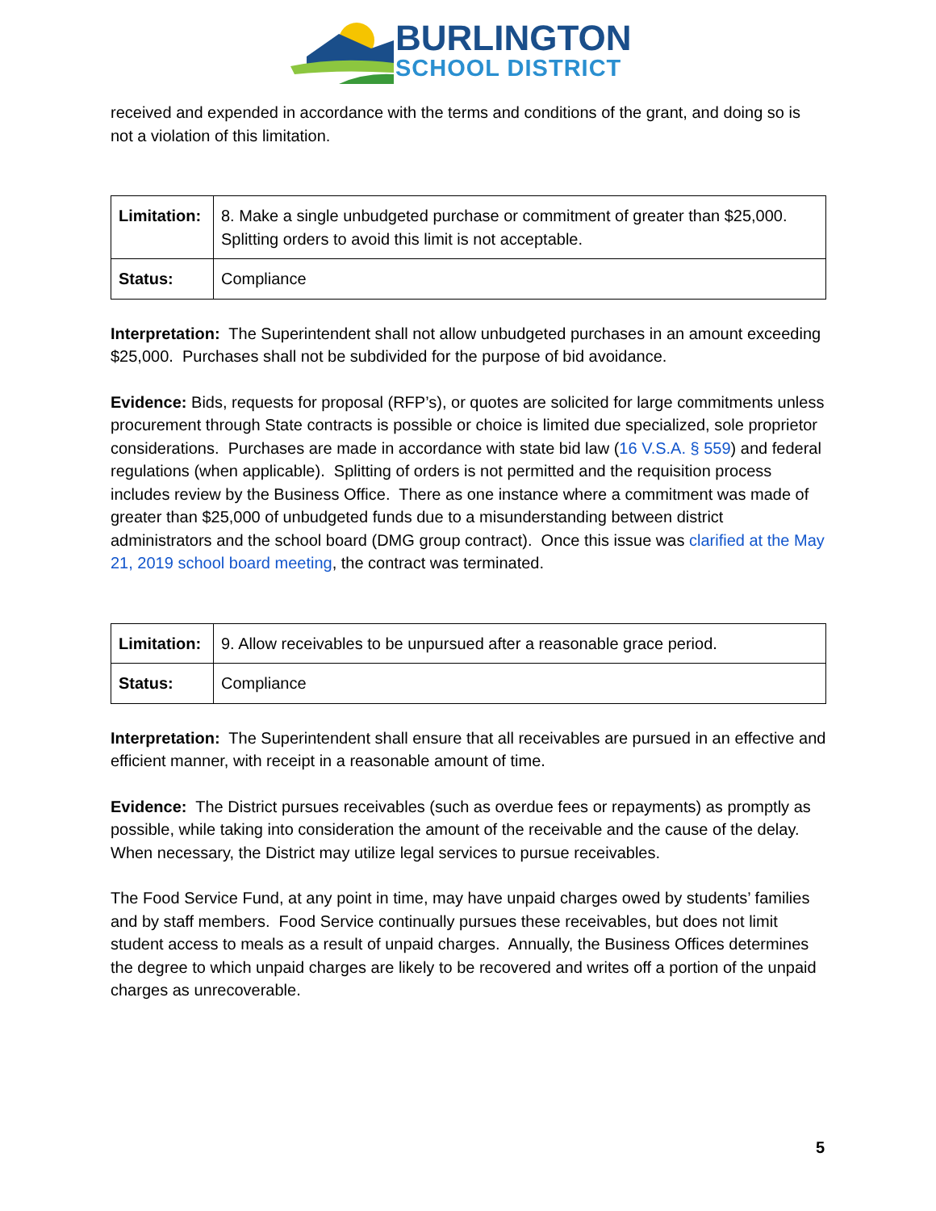BURLINGTON
SCHOOL DISTRICT
received and expended in accordance with the terms and conditions of the grant, and doing so is not a violation of this limitation.
| Limitation: | 8. Make a single unbudgeted purchase or commitment of greater than $25,000. Splitting orders to avoid this limit is not acceptable. |
| Status: | Compliance |
Interpretation: The Superintendent shall not allow unbudgeted purchases in an amount exceeding $25,000. Purchases shall not be subdivided for the purpose of bid avoidance.
Evidence: Bids, requests for proposal (RFP’s), or quotes are solicited for large commitments unless procurement through State contracts is possible or choice is limited due specialized, sole proprietor considerations. Purchases are made in accordance with state bid law (16 V.S.A. § 559) and federal regulations (when applicable). Splitting of orders is not permitted and the requisition process includes review by the Business Office. There as one instance where a commitment was made of greater than $25,000 of unbudgeted funds due to a misunderstanding between district administrators and the school board (DMG group contract). Once this issue was clarified at the May 21, 2019 school board meeting, the contract was terminated.
| Limitation: | 9. Allow receivables to be unpursued after a reasonable grace period. |
| Status: | Compliance |
Interpretation: The Superintendent shall ensure that all receivables are pursued in an effective and efficient manner, with receipt in a reasonable amount of time.
Evidence: The District pursues receivables (such as overdue fees or repayments) as promptly as possible, while taking into consideration the amount of the receivable and the cause of the delay. When necessary, the District may utilize legal services to pursue receivables.
The Food Service Fund, at any point in time, may have unpaid charges owed by students’ families and by staff members. Food Service continually pursues these receivables, but does not limit student access to meals as a result of unpaid charges. Annually, the Business Offices determines the degree to which unpaid charges are likely to be recovered and writes off a portion of the unpaid charges as unrecoverable.
5